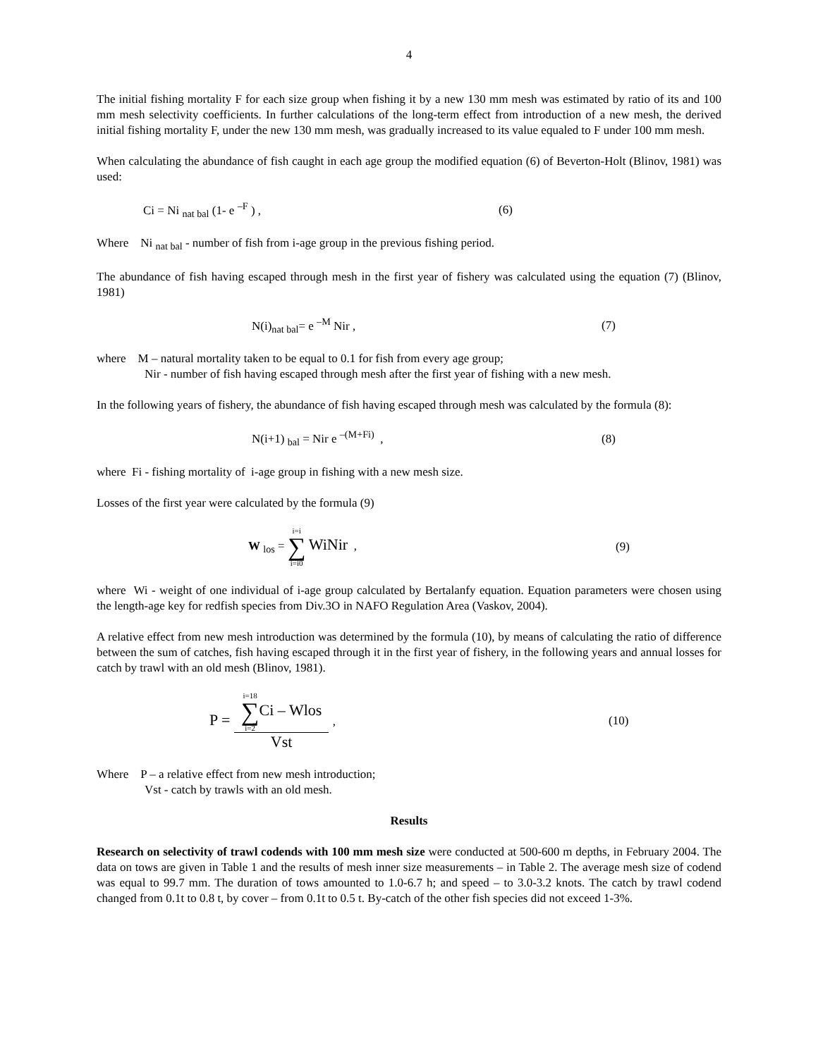4
The initial fishing mortality F for each size group when fishing it by a new 130 mm mesh was estimated by ratio of its and 100 mm mesh selectivity coefficients. In further calculations of the long-term effect from introduction of a new mesh, the derived initial fishing mortality F, under the new 130 mm mesh, was gradually increased to its value equaled to F under 100 mm mesh.
When calculating the abundance of fish caught in each age group the modified equation (6) of Beverton-Holt (Blinov, 1981) was used:
Ci = Ni <sub>nat bal</sub> (1- e <sup>–F</sup> ) , (6)
Where Ni <sub>nat bal</sub> - number of fish from i-age group in the previous fishing period.
The abundance of fish having escaped through mesh in the first year of fishery was calculated using the equation (7) (Blinov, 1981)
N(i)<sub>nat bal</sub>= e <sup>–M</sup> Nir , (7)
where M – natural mortality taken to be equal to 0.1 for fish from every age group;
Nir - number of fish having escaped through mesh after the first year of fishing with a new mesh.
In the following years of fishery, the abundance of fish having escaped through mesh was calculated by the formula (8):
N(i+1) <sub>bal</sub> = Nir e <sup>–(M+Fi)</sup> , (8)
where Fi - fishing mortality of i-age group in fishing with a new mesh size.
Losses of the first year were calculated by the formula (9)
W <sub>los</sub> = i=i ∑ i=i0 WiNir , (9)
where Wi - weight of one individual of i-age group calculated by Bertalanfy equation. Equation parameters were chosen using the length-age key for redfish species from Div.3O in NAFO Regulation Area (Vaskov, 2004).
A relative effect from new mesh introduction was determined by the formula (10), by means of calculating the ratio of difference between the sum of catches, fish having escaped through it in the first year of fishery, in the following years and annual losses for catch by trawl with an old mesh (Blinov, 1981).
P = i=18 ∑ i=2 Ci – Wlos Vst , (10)
Where P – a relative effect from new mesh introduction;
Vst - catch by trawls with an old mesh.
Results
Research on selectivity of trawl codends with 100 mm mesh size were conducted at 500-600 m depths, in February 2004. The data on tows are given in Table 1 and the results of mesh inner size measurements – in Table 2. The average mesh size of codend was equal to 99.7 mm. The duration of tows amounted to 1.0-6.7 h; and speed – to 3.0-3.2 knots. The catch by trawl codend changed from 0.1t to 0.8 t, by cover – from 0.1t to 0.5 t. By-catch of the other fish species did not exceed 1-3%.